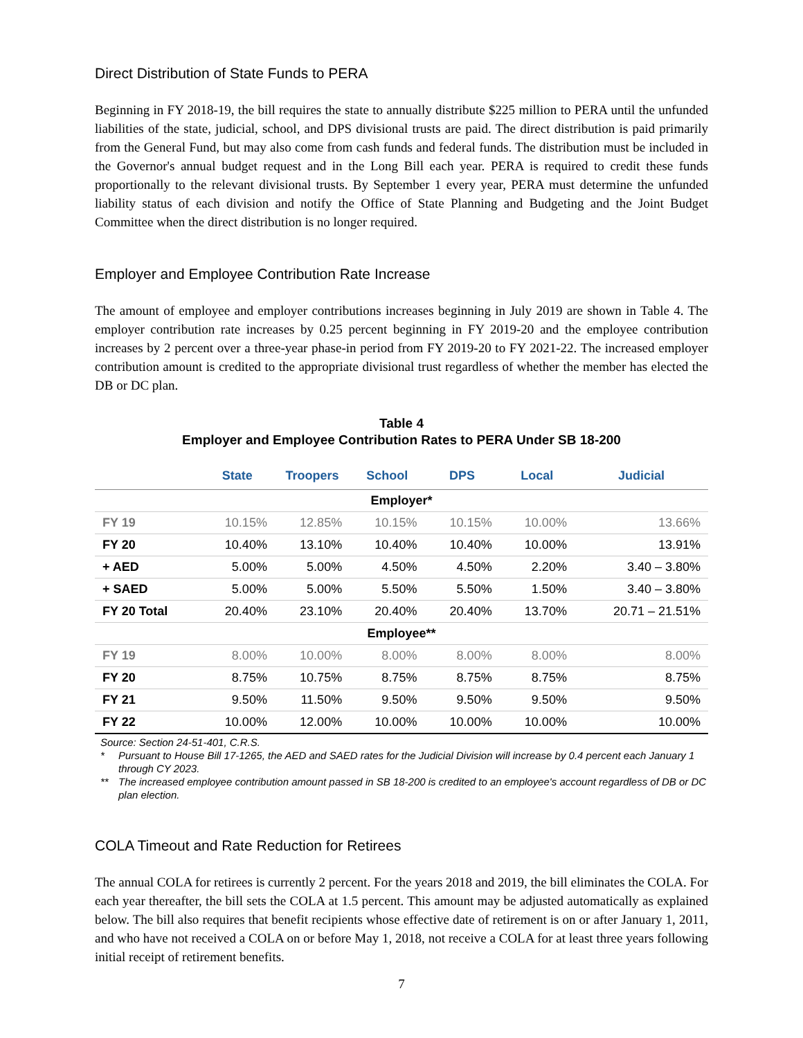Direct Distribution of State Funds to PERA
Beginning in FY 2018-19, the bill requires the state to annually distribute $225 million to PERA until the unfunded liabilities of the state, judicial, school, and DPS divisional trusts are paid. The direct distribution is paid primarily from the General Fund, but may also come from cash funds and federal funds. The distribution must be included in the Governor's annual budget request and in the Long Bill each year. PERA is required to credit these funds proportionally to the relevant divisional trusts. By September 1 every year, PERA must determine the unfunded liability status of each division and notify the Office of State Planning and Budgeting and the Joint Budget Committee when the direct distribution is no longer required.
Employer and Employee Contribution Rate Increase
The amount of employee and employer contributions increases beginning in July 2019 are shown in Table 4. The employer contribution rate increases by 0.25 percent beginning in FY 2019-20 and the employee contribution increases by 2 percent over a three-year phase-in period from FY 2019-20 to FY 2021-22. The increased employer contribution amount is credited to the appropriate divisional trust regardless of whether the member has elected the DB or DC plan.
Table 4
Employer and Employee Contribution Rates to PERA Under SB 18-200
| | State | Troopers | School | DPS | Local | Judicial |
| --- | --- | --- | --- | --- | --- | --- |
| Employer* | | | | | | |
| FY 19 | 10.15% | 12.85% | 10.15% | 10.15% | 10.00% | 13.66% |
| FY 20 | 10.40% | 13.10% | 10.40% | 10.40% | 10.00% | 13.91% |
| + AED | 5.00% | 5.00% | 4.50% | 4.50% | 2.20% | 3.40 – 3.80% |
| + SAED | 5.00% | 5.00% | 5.50% | 5.50% | 1.50% | 3.40 – 3.80% |
| FY 20 Total | 20.40% | 23.10% | 20.40% | 20.40% | 13.70% | 20.71 – 21.51% |
| Employee** | | | | | | |
| FY 19 | 8.00% | 10.00% | 8.00% | 8.00% | 8.00% | 8.00% |
| FY 20 | 8.75% | 10.75% | 8.75% | 8.75% | 8.75% | 8.75% |
| FY 21 | 9.50% | 11.50% | 9.50% | 9.50% | 9.50% | 9.50% |
| FY 22 | 10.00% | 12.00% | 10.00% | 10.00% | 10.00% | 10.00% |
Source: Section 24-51-401, C.R.S.
* Pursuant to House Bill 17-1265, the AED and SAED rates for the Judicial Division will increase by 0.4 percent each January 1 through CY 2023.
** The increased employee contribution amount passed in SB 18-200 is credited to an employee's account regardless of DB or DC plan election.
COLA Timeout and Rate Reduction for Retirees
The annual COLA for retirees is currently 2 percent. For the years 2018 and 2019, the bill eliminates the COLA. For each year thereafter, the bill sets the COLA at 1.5 percent. This amount may be adjusted automatically as explained below. The bill also requires that benefit recipients whose effective date of retirement is on or after January 1, 2011, and who have not received a COLA on or before May 1, 2018, not receive a COLA for at least three years following initial receipt of retirement benefits.
7